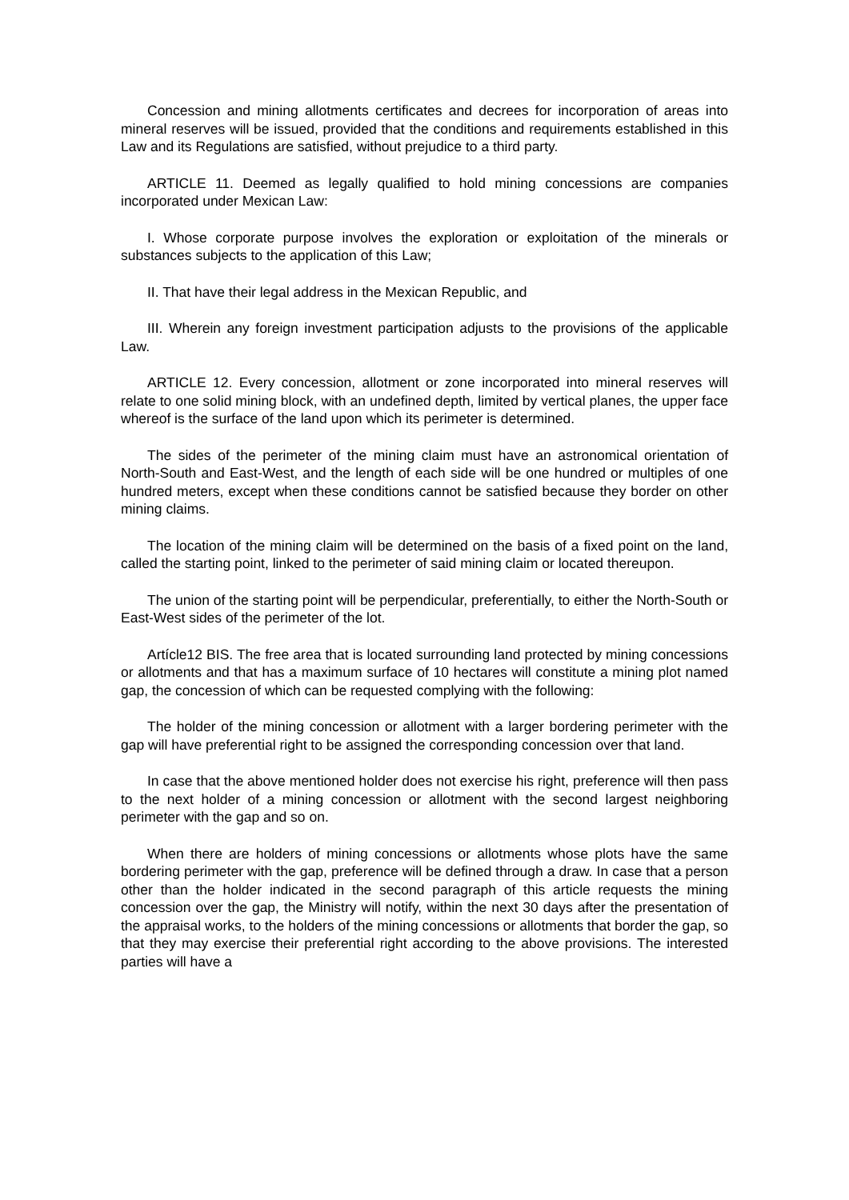Concession and mining allotments certificates and decrees for incorporation of areas into mineral reserves will be issued, provided that the conditions and requirements established in this Law and its Regulations are satisfied, without prejudice to a third party.
ARTICLE 11. Deemed as legally qualified to hold mining concessions are companies incorporated under Mexican Law:
I. Whose corporate purpose involves the exploration or exploitation of the minerals or substances subjects to the application of this Law;
II. That have their legal address in the Mexican Republic, and
III. Wherein any foreign investment participation adjusts to the provisions of the applicable Law.
ARTICLE 12. Every concession, allotment or zone incorporated into mineral reserves will relate to one solid mining block, with an undefined depth, limited by vertical planes, the upper face whereof is the surface of the land upon which its perimeter is determined.
The sides of the perimeter of the mining claim must have an astronomical orientation of North-South and East-West, and the length of each side will be one hundred or multiples of one hundred meters, except when these conditions cannot be satisfied because they border on other mining claims.
The location of the mining claim will be determined on the basis of a fixed point on the land, called the starting point, linked to the perimeter of said mining claim or located thereupon.
The union of the starting point will be perpendicular, preferentially, to either the North-South or East-West sides of the perimeter of the lot.
Artícle12 BIS. The free area that is located surrounding land protected by mining concessions or allotments and that has a maximum surface of 10 hectares will constitute a mining plot named gap, the concession of which can be requested complying with the following:
The holder of the mining concession or allotment with a larger bordering perimeter with the gap will have preferential right to be assigned the corresponding concession over that land.
In case that the above mentioned holder does not exercise his right, preference will then pass to the next holder of a mining concession or allotment with the second largest neighboring perimeter with the gap and so on.
When there are holders of mining concessions or allotments whose plots have the same bordering perimeter with the gap, preference will be defined through a draw. In case that a person other than the holder indicated in the second paragraph of this article requests the mining concession over the gap, the Ministry will notify, within the next 30 days after the presentation of the appraisal works, to the holders of the mining concessions or allotments that border the gap, so that they may exercise their preferential right according to the above provisions. The interested parties will have a